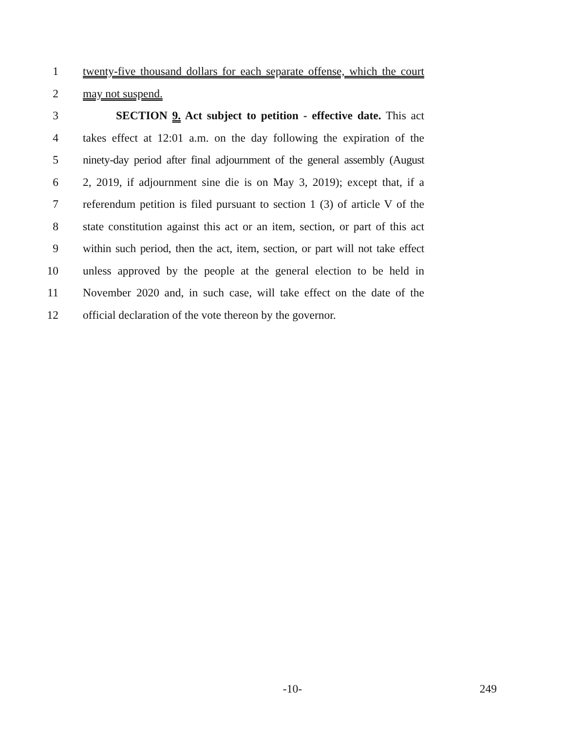1 twenty-five thousand dollars for each separate offense, which the court
2 may not suspend.
3 SECTION 9. Act subject to petition - effective date. This act
4 takes effect at 12:01 a.m. on the day following the expiration of the
5 ninety-day period after final adjournment of the general assembly (August
6 2, 2019, if adjournment sine die is on May 3, 2019); except that, if a
7 referendum petition is filed pursuant to section 1 (3) of article V of the
8 state constitution against this act or an item, section, or part of this act
9 within such period, then the act, item, section, or part will not take effect
10 unless approved by the people at the general election to be held in
11 November 2020 and, in such case, will take effect on the date of the
12 official declaration of the vote thereon by the governor.
-10- 249